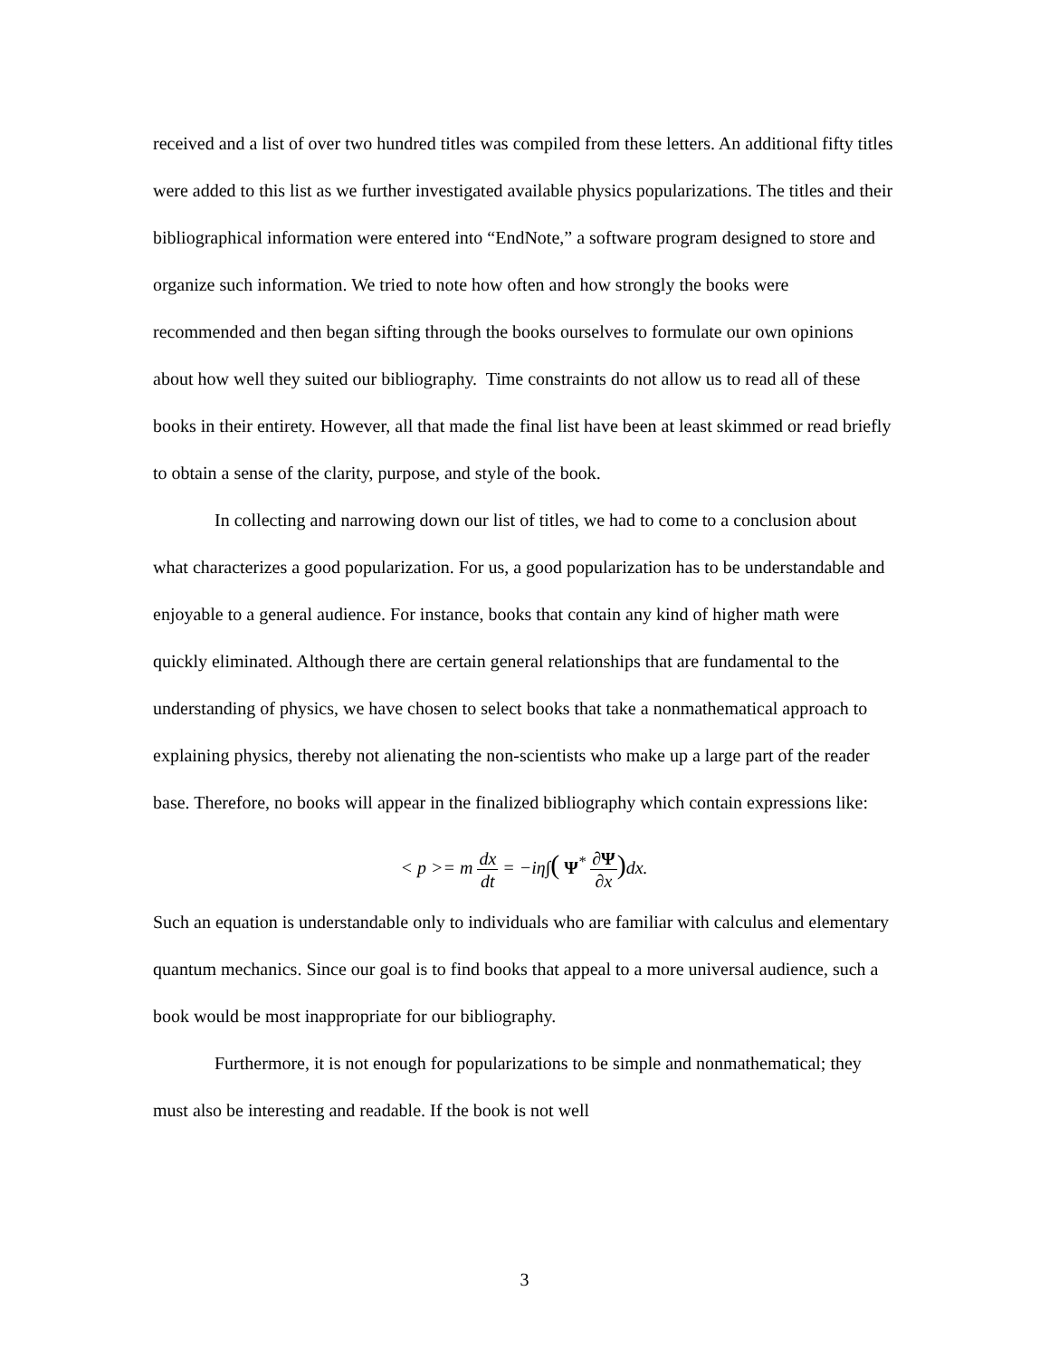received and a list of over two hundred titles was compiled from these letters. An additional fifty titles were added to this list as we further investigated available physics popularizations. The titles and their bibliographical information were entered into “EndNote,” a software program designed to store and organize such information. We tried to note how often and how strongly the books were recommended and then began sifting through the books ourselves to formulate our own opinions about how well they suited our bibliography. Time constraints do not allow us to read all of these books in their entirety. However, all that made the final list have been at least skimmed or read briefly to obtain a sense of the clarity, purpose, and style of the book.
In collecting and narrowing down our list of titles, we had to come to a conclusion about what characterizes a good popularization. For us, a good popularization has to be understandable and enjoyable to a general audience. For instance, books that contain any kind of higher math were quickly eliminated. Although there are certain general relationships that are fundamental to the understanding of physics, we have chosen to select books that take a nonmathematical approach to explaining physics, thereby not alienating the non-scientists who make up a large part of the reader base. Therefore, no books will appear in the finalized bibliography which contain expressions like:
< p >= m dx dt = −iη∫( Ψ<sup>*</sup> ∂Ψ ∂x) dx.
Such an equation is understandable only to individuals who are familiar with calculus and elementary quantum mechanics. Since our goal is to find books that appeal to a more universal audience, such a book would be most inappropriate for our bibliography.
Furthermore, it is not enough for popularizations to be simple and nonmathematical; they must also be interesting and readable. If the book is not well
3